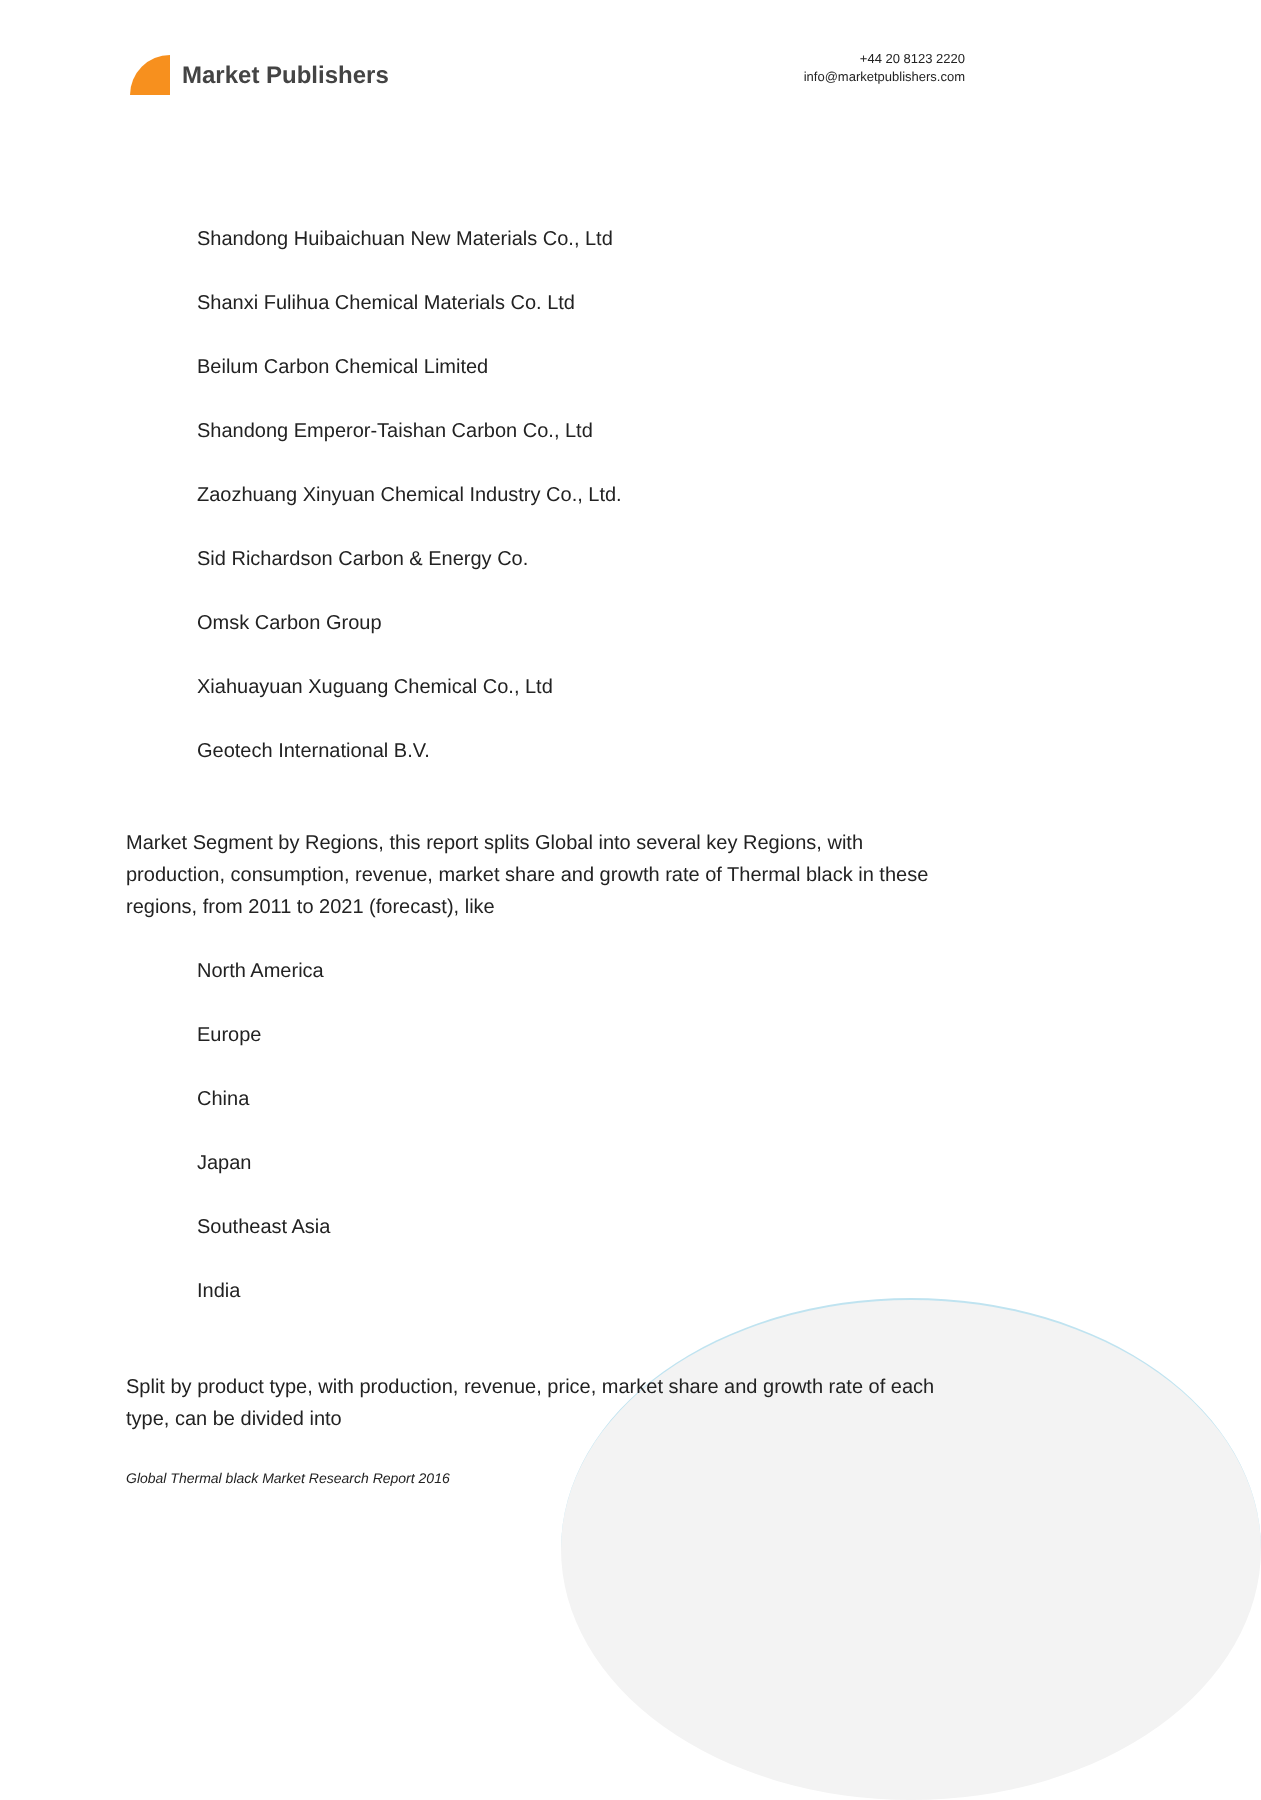Market Publishers
+44 20 8123 2220
info@marketpublishers.com
Shandong Huibaichuan New Materials Co., Ltd
Shanxi Fulihua Chemical Materials Co. Ltd
Beilum Carbon Chemical Limited
Shandong Emperor-Taishan Carbon Co., Ltd
Zaozhuang Xinyuan Chemical Industry Co., Ltd.
Sid Richardson Carbon & Energy Co.
Omsk Carbon Group
Xiahuayuan Xuguang Chemical Co., Ltd
Geotech International B.V.
Market Segment by Regions, this report splits Global into several key Regions, with production, consumption, revenue, market share and growth rate of Thermal black in these regions, from 2011 to 2021 (forecast), like
North America
Europe
China
Japan
Southeast Asia
India
Split by product type, with production, revenue, price, market share and growth rate of each type, can be divided into
Global Thermal black Market Research Report 2016